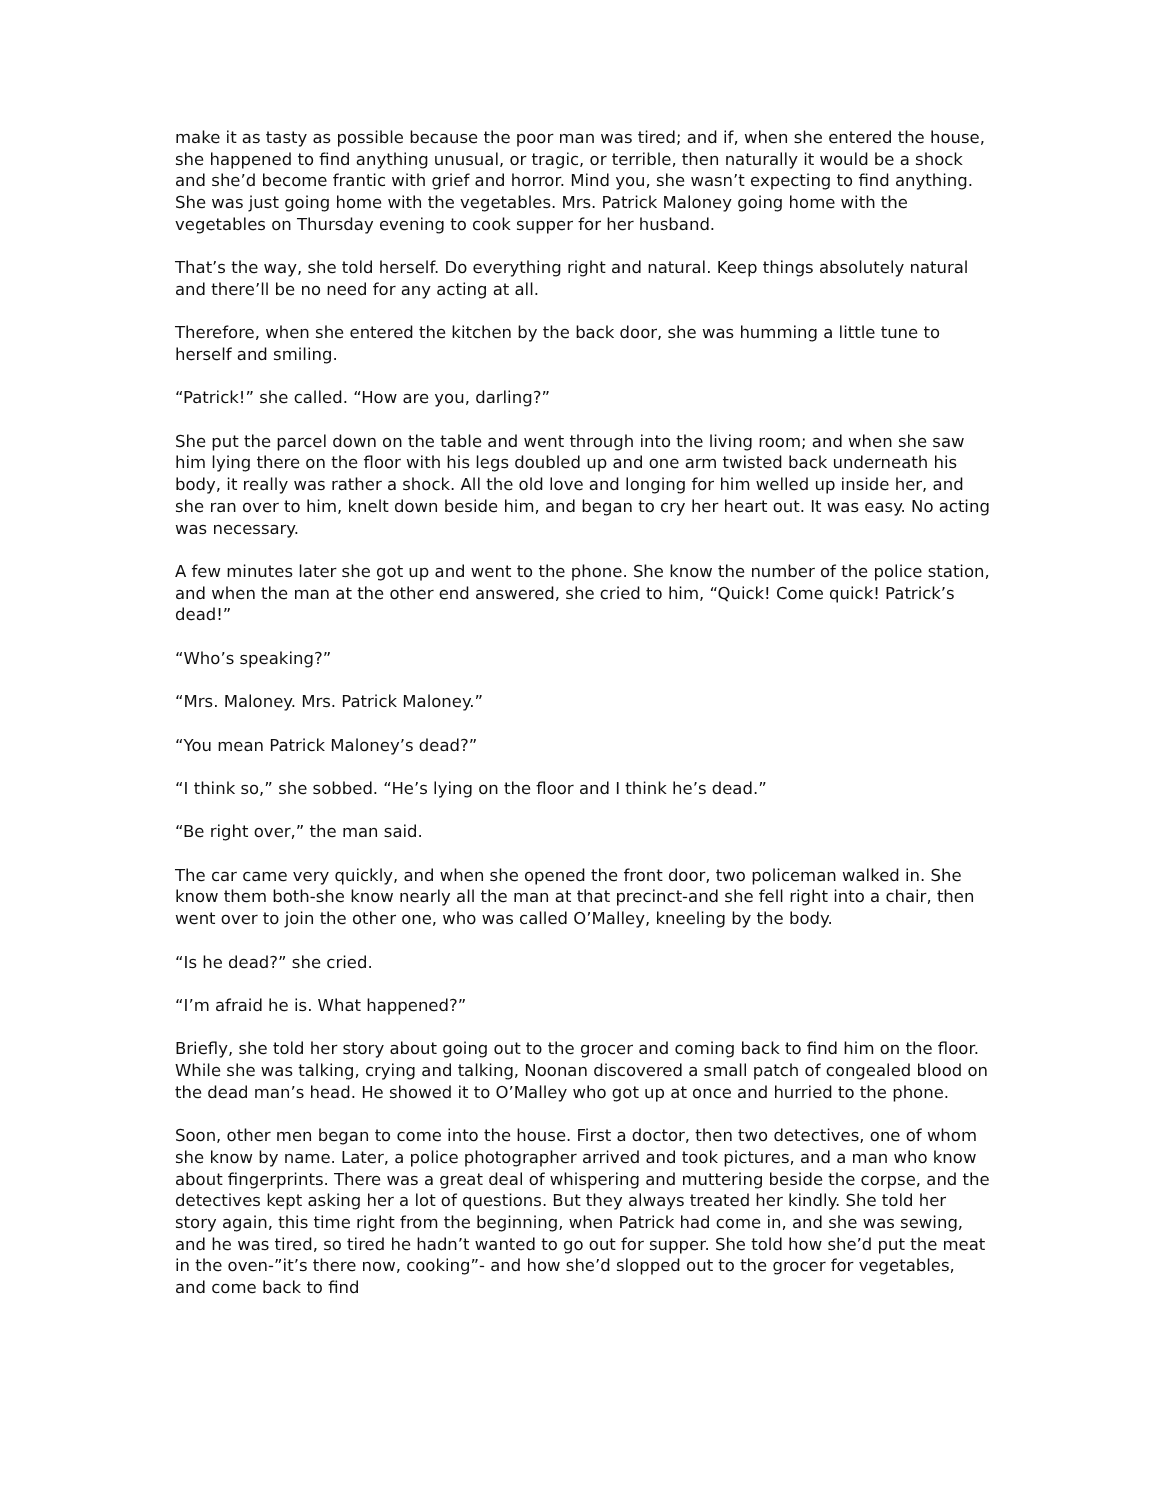make it as tasty as possible because the poor man was tired; and if, when she entered the house, she happened to find anything unusual, or tragic, or terrible, then naturally it would be a shock and she’d become frantic with grief and horror. Mind you, she wasn’t expecting to find anything. She was just going home with the vegetables. Mrs. Patrick Maloney going home with the vegetables on Thursday evening to cook supper for her husband.
That’s the way, she told herself. Do everything right and natural. Keep things absolutely natural and there’ll be no need for any acting at all.
Therefore, when she entered the kitchen by the back door, she was humming a little tune to herself and smiling.
“Patrick!” she called. “How are you, darling?”
She put the parcel down on the table and went through into the living room; and when she saw him lying there on the floor with his legs doubled up and one arm twisted back underneath his body, it really was rather a shock. All the old love and longing for him welled up inside her, and she ran over to him, knelt down beside him, and began to cry her heart out. It was easy. No acting was necessary.
A few minutes later she got up and went to the phone. She know the number of the police station, and when the man at the other end answered, she cried to him, “Quick! Come quick! Patrick’s dead!”
“Who’s speaking?”
“Mrs. Maloney. Mrs. Patrick Maloney.”
“You mean Patrick Maloney’s dead?”
“I think so,” she sobbed. “He’s lying on the floor and I think he’s dead.”
“Be right over,” the man said.
The car came very quickly, and when she opened the front door, two policeman walked in. She know them both-she know nearly all the man at that precinct-and she fell right into a chair, then went over to join the other one, who was called O’Malley, kneeling by the body.
“Is he dead?” she cried.
“I’m afraid he is. What happened?”
Briefly, she told her story about going out to the grocer and coming back to find him on the floor. While she was talking, crying and talking, Noonan discovered a small patch of congealed blood on the dead man’s head. He showed it to O’Malley who got up at once and hurried to the phone.
Soon, other men began to come into the house. First a doctor, then two detectives, one of whom she know by name. Later, a police photographer arrived and took pictures, and a man who know about fingerprints. There was a great deal of whispering and muttering beside the corpse, and the detectives kept asking her a lot of questions. But they always treated her kindly. She told her story again, this time right from the beginning, when Patrick had come in, and she was sewing, and he was tired, so tired he hadn’t wanted to go out for supper. She told how she’d put the meat in the oven-”it’s there now, cooking”- and how she’d slopped out to the grocer for vegetables, and come back to find